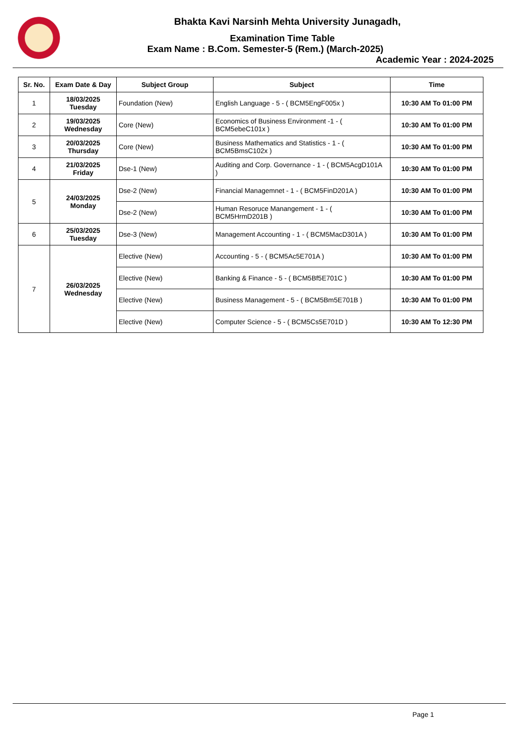Bhakta Kavi Narsinh Mehta University Junagadh,
Examination Time Table
Exam Name : B.Com. Semester-5 (Rem.) (March-2025)
Academic Year : 2024-2025
| Sr. No. | Exam Date & Day | Subject Group | Subject | Time |
| --- | --- | --- | --- | --- |
| 1 | 18/03/2025 Tuesday | Foundation (New) | English Language - 5 - ( BCM5EngF005x ) | 10:30 AM To 01:00 PM |
| 2 | 19/03/2025 Wednesday | Core (New) | Economics of Business Environment -1 - ( BCM5ebeC101x ) | 10:30 AM To 01:00 PM |
| 3 | 20/03/2025 Thursday | Core (New) | Business Mathematics and Statistics - 1 - ( BCM5BmsC102x ) | 10:30 AM To 01:00 PM |
| 4 | 21/03/2025 Friday | Dse-1 (New) | Auditing and Corp. Governance - 1 - ( BCM5AcgD101A ) | 10:30 AM To 01:00 PM |
| 5 | 24/03/2025 Monday | Dse-2 (New) | Financial Managemnet - 1 - ( BCM5FinD201A ) | 10:30 AM To 01:00 PM |
| | | Dse-2 (New) | Human Resoruce Manangement - 1 - ( BCM5HrmD201B ) | 10:30 AM To 01:00 PM |
| 6 | 25/03/2025 Tuesday | Dse-3 (New) | Management Accounting - 1 - ( BCM5MacD301A ) | 10:30 AM To 01:00 PM |
| 7 | 26/03/2025 Wednesday | Elective (New) | Accounting - 5 - ( BCM5Ac5E701A ) | 10:30 AM To 01:00 PM |
| | | Elective (New) | Banking & Finance - 5 - ( BCM5Bf5E701C ) | 10:30 AM To 01:00 PM |
| | | Elective (New) | Business Management - 5 - ( BCM5Bm5E701B ) | 10:30 AM To 01:00 PM |
| | | Elective (New) | Computer Science - 5 - ( BCM5Cs5E701D ) | 10:30 AM To 12:30 PM |
Page 1